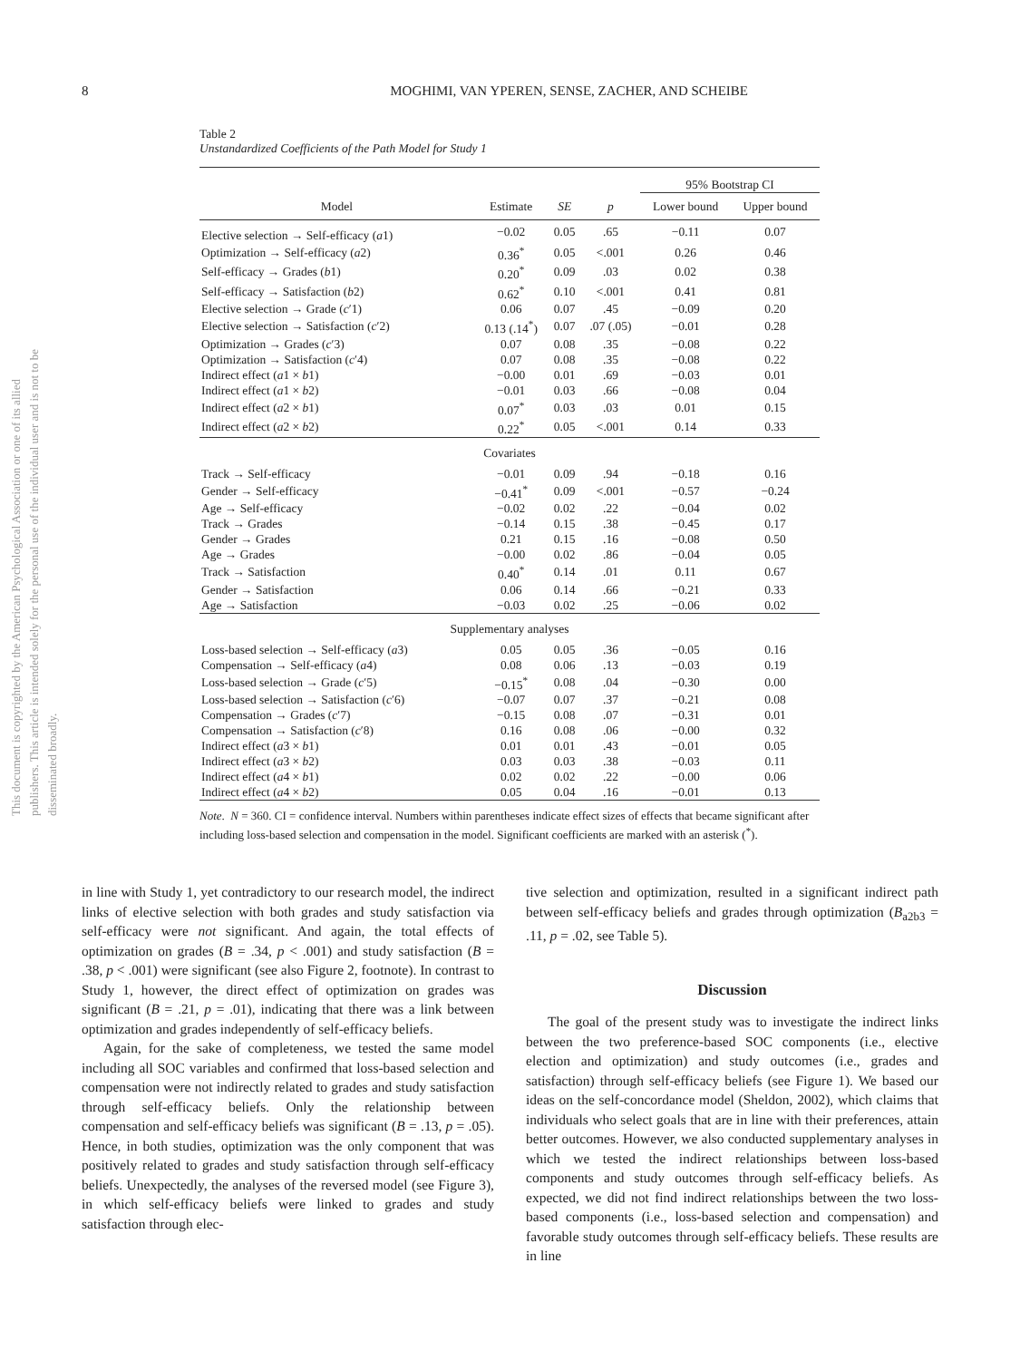This document is copyrighted by the American Psychological Association or one of its allied publishers. This article is intended solely for the personal use of the individual user and is not to be disseminated broadly.
8 MOGHIMI, VAN YPEREN, SENSE, ZACHER, AND SCHEIBE
Table 2
Unstandardized Coefficients of the Path Model for Study 1
| | | | | 95% Bootstrap CI | |
| --- | --- | --- | --- | --- | --- |
| Model | Estimate | SE | p | Lower bound | Upper bound |
| Elective selection → Self-efficacy ( a 1) | −0.02 | 0.05 | .65 | −0.11 | 0.07 |
| Optimization → Self-efficacy ( a 2) | 0.36<sup>*</sup> | 0.05 | <.001 | 0.26 | 0.46 |
| Self-efficacy → Grades ( b 1) | 0.20<sup>*</sup> | 0.09 | .03 | 0.02 | 0.38 |
| Self-efficacy → Satisfaction ( b 2) | 0.62<sup>*</sup> | 0.10 | <.001 | 0.41 | 0.81 |
| Elective selection → Grade ( c ′1) | 0.06 | 0.07 | .45 | −0.09 | 0.20 |
| Elective selection → Satisfaction ( c ′2) | 0.13 (.14<sup>*</sup>) | 0.07 | .07 (.05) | −0.01 | 0.28 |
| Optimization → Grades ( c ′3) | 0.07 | 0.08 | .35 | −0.08 | 0.22 |
| Optimization → Satisfaction ( c ′4) | 0.07 | 0.08 | .35 | −0.08 | 0.22 |
| Indirect effect ( a 1 × b 1) | −0.00 | 0.01 | .69 | −0.03 | 0.01 |
| Indirect effect ( a 1 × b 2) | −0.01 | 0.03 | .66 | −0.08 | 0.04 |
| Indirect effect ( a 2 × b 1) | 0.07<sup>*</sup> | 0.03 | .03 | 0.01 | 0.15 |
| Indirect effect ( a 2 × b 2) | 0.22<sup>*</sup> | 0.05 | <.001 | 0.14 | 0.33 |
| Covariates | | | | | |
| Track → Self-efficacy | −0.01 | 0.09 | .94 | −0.18 | 0.16 |
| Gender → Self-efficacy | −0.41<sup>*</sup> | 0.09 | <.001 | −0.57 | −0.24 |
| Age → Self-efficacy | −0.02 | 0.02 | .22 | −0.04 | 0.02 |
| Track → Grades | −0.14 | 0.15 | .38 | −0.45 | 0.17 |
| Gender → Grades | 0.21 | 0.15 | .16 | −0.08 | 0.50 |
| Age → Grades | −0.00 | 0.02 | .86 | −0.04 | 0.05 |
| Track → Satisfaction | 0.40<sup>*</sup> | 0.14 | .01 | 0.11 | 0.67 |
| Gender → Satisfaction | 0.06 | 0.14 | .66 | −0.21 | 0.33 |
| Age → Satisfaction | −0.03 | 0.02 | .25 | −0.06 | 0.02 |
| Supplementary analyses | | | | | |
| Loss-based selection → Self-efficacy ( a 3) | 0.05 | 0.05 | .36 | −0.05 | 0.16 |
| Compensation → Self-efficacy ( a 4) | 0.08 | 0.06 | .13 | −0.03 | 0.19 |
| Loss-based selection → Grade ( c ′5) | −0.15<sup>*</sup> | 0.08 | .04 | −0.30 | 0.00 |
| Loss-based selection → Satisfaction ( c ′6) | −0.07 | 0.07 | .37 | −0.21 | 0.08 |
| Compensation → Grades ( c ′7) | −0.15 | 0.08 | .07 | −0.31 | 0.01 |
| Compensation → Satisfaction ( c ′8) | 0.16 | 0.08 | .06 | −0.00 | 0.32 |
| Indirect effect ( a 3 × b 1) | 0.01 | 0.01 | .43 | −0.01 | 0.05 |
| Indirect effect ( a 3 × b 2) | 0.03 | 0.03 | .38 | −0.03 | 0.11 |
| Indirect effect ( a 4 × b 1) | 0.02 | 0.02 | .22 | −0.00 | 0.06 |
| Indirect effect ( a 4 × b 2) | 0.05 | 0.04 | .16 | −0.01 | 0.13 |
Note. N = 360. CI = confidence interval. Numbers within parentheses indicate effect sizes of effects that became significant after including loss-based selection and compensation in the model. Significant coefficients are marked with an asterisk (<sup>*</sup>).
in line with Study 1, yet contradictory to our research model, the indirect links of elective selection with both grades and study satisfaction via self-efficacy were not significant. And again, the total effects of optimization on grades (B = .34, p < .001) and study satisfaction (B = .38, p < .001) were significant (see also Figure 2, footnote). In contrast to Study 1, however, the direct effect of optimization on grades was significant (B = .21, p = .01), indicating that there was a link between optimization and grades independently of self-efficacy beliefs.
Again, for the sake of completeness, we tested the same model including all SOC variables and confirmed that loss-based selection and compensation were not indirectly related to grades and study satisfaction through self-efficacy beliefs. Only the relationship between compensation and self-efficacy beliefs was significant (B = .13, p = .05). Hence, in both studies, optimization was the only component that was positively related to grades and study satisfaction through self-efficacy beliefs. Unexpectedly, the analyses of the reversed model (see Figure 3), in which self-efficacy beliefs were linked to grades and study satisfaction through elec-
tive selection and optimization, resulted in a significant indirect path between self-efficacy beliefs and grades through optimization (B<sub>a2b3</sub> = .11, p = .02, see Table 5).
Discussion
The goal of the present study was to investigate the indirect links between the two preference-based SOC components (i.e., elective election and optimization) and study outcomes (i.e., grades and satisfaction) through self-efficacy beliefs (see Figure 1). We based our ideas on the self-concordance model (Sheldon, 2002), which claims that individuals who select goals that are in line with their preferences, attain better outcomes. However, we also conducted supplementary analyses in which we tested the indirect relationships between loss-based components and study outcomes through self-efficacy beliefs. As expected, we did not find indirect relationships between the two loss-based components (i.e., loss-based selection and compensation) and favorable study outcomes through self-efficacy beliefs. These results are in line